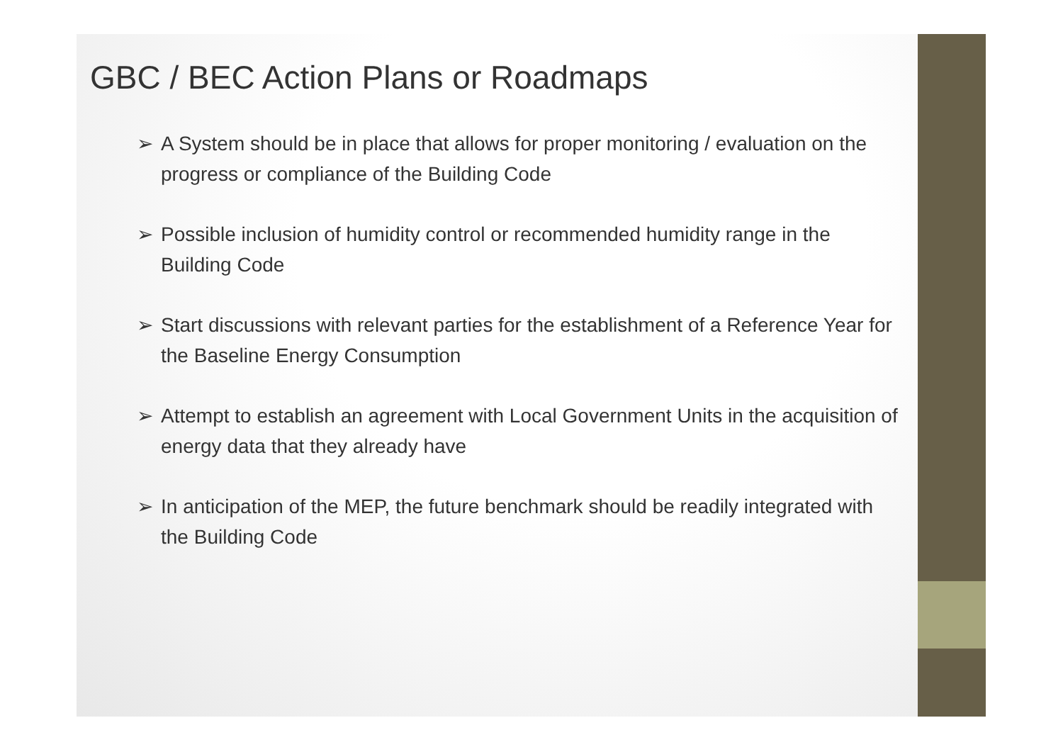GBC / BEC Action Plans or Roadmaps
➢ A System should be in place that allows for proper monitoring / evaluation on the progress or compliance of the Building Code
➢ Possible inclusion of humidity control or recommended humidity range in the Building Code
➢ Start discussions with relevant parties for the establishment of a Reference Year for the Baseline Energy Consumption
➢ Attempt to establish an agreement with Local Government Units in the acquisition of energy data that they already have
➢ In anticipation of the MEP, the future benchmark should be readily integrated with the Building Code